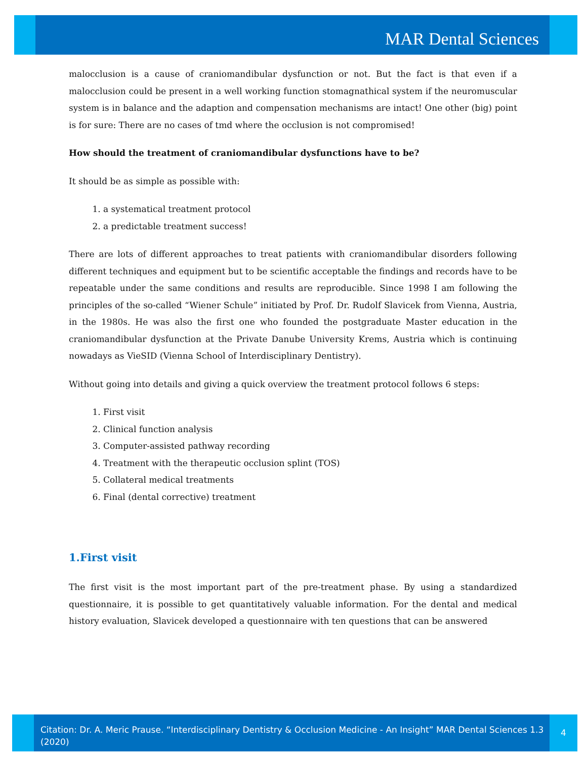MAR Dental Sciences
malocclusion is a cause of craniomandibular dysfunction or not. But the fact is that even if a malocclusion could be present in a well working function stomagnathical system if the neuromuscular system is in balance and the adaption and compensation mechanisms are intact! One other (big) point is for sure: There are no cases of tmd where the occlusion is not compromised!
How should the treatment of craniomandibular dysfunctions have to be?
It should be as simple as possible with:
1. a systematical treatment protocol
2. a predictable treatment success!
There are lots of different approaches to treat patients with craniomandibular disorders following different techniques and equipment but to be scientific acceptable the findings and records have to be repeatable under the same conditions and results are reproducible. Since 1998 I am following the principles of the so-called “Wiener Schule” initiated by Prof. Dr. Rudolf Slavicek from Vienna, Austria, in the 1980s. He was also the first one who founded the postgraduate Master education in the craniomandibular dysfunction at the Private Danube University Krems, Austria which is continuing nowadays as VieSID (Vienna School of Interdisciplinary Dentistry).
Without going into details and giving a quick overview the treatment protocol follows 6 steps:
1. First visit
2. Clinical function analysis
3. Computer-assisted pathway recording
4. Treatment with the therapeutic occlusion splint (TOS)
5. Collateral medical treatments
6. Final (dental corrective) treatment
1.First visit
The first visit is the most important part of the pre-treatment phase. By using a standardized questionnaire, it is possible to get quantitatively valuable information. For the dental and medical history evaluation, Slavicek developed a questionnaire with ten questions that can be answered
Citation: Dr. A. Meric Prause. “Interdisciplinary Dentistry & Occlusion Medicine - An Insight” MAR Dental Sciences 1.3 (2020)
4